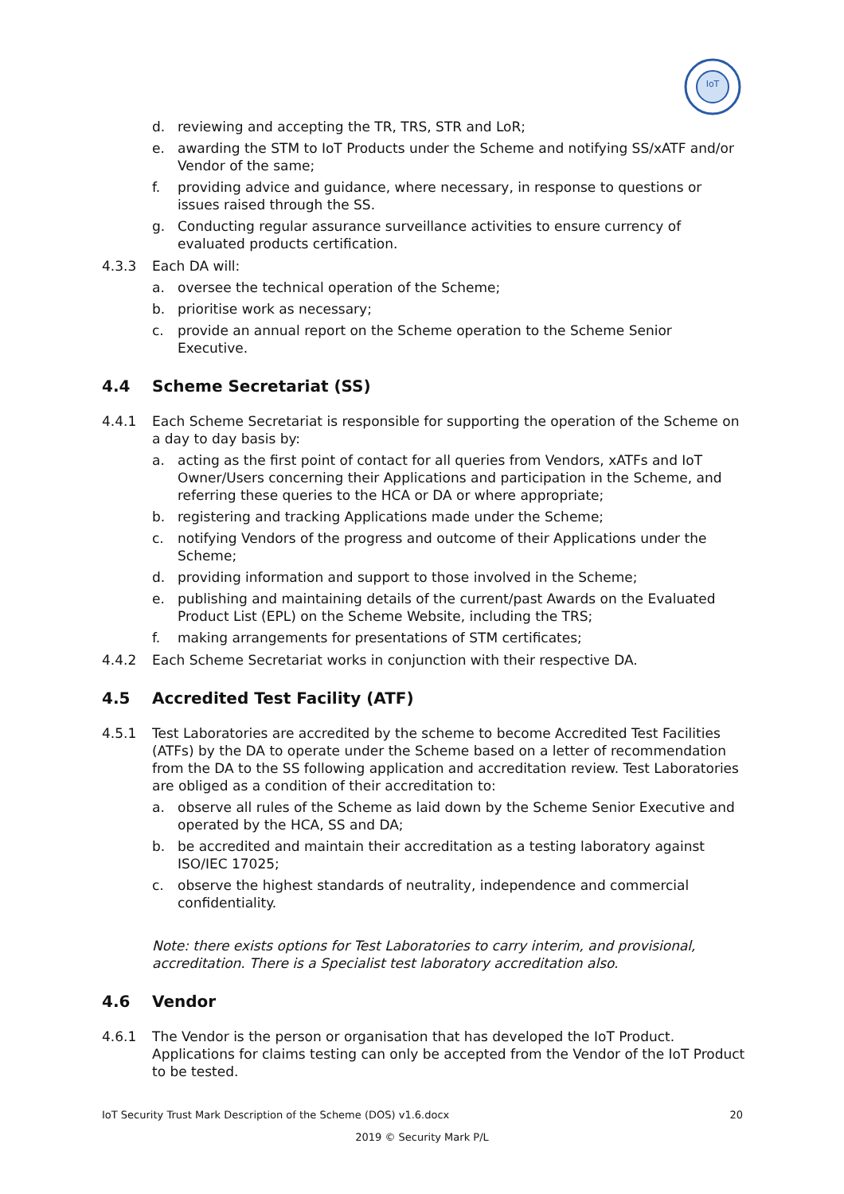IoT
d. reviewing and accepting the TR, TRS, STR and LoR;
e. awarding the STM to IoT Products under the Scheme and notifying SS/xATF and/or Vendor of the same;
f. providing advice and guidance, where necessary, in response to questions or issues raised through the SS.
g. Conducting regular assurance surveillance activities to ensure currency of evaluated products certification.
4.3.3 Each DA will:
a. oversee the technical operation of the Scheme;
b. prioritise work as necessary;
c. provide an annual report on the Scheme operation to the Scheme Senior Executive.
4.4 Scheme Secretariat (SS)
4.4.1 Each Scheme Secretariat is responsible for supporting the operation of the Scheme on a day to day basis by:
a. acting as the first point of contact for all queries from Vendors, xATFs and IoT Owner/Users concerning their Applications and participation in the Scheme, and referring these queries to the HCA or DA or where appropriate;
b. registering and tracking Applications made under the Scheme;
c. notifying Vendors of the progress and outcome of their Applications under the Scheme;
d. providing information and support to those involved in the Scheme;
e. publishing and maintaining details of the current/past Awards on the Evaluated Product List (EPL) on the Scheme Website, including the TRS;
f. making arrangements for presentations of STM certificates;
4.4.2 Each Scheme Secretariat works in conjunction with their respective DA.
4.5 Accredited Test Facility (ATF)
4.5.1 Test Laboratories are accredited by the scheme to become Accredited Test Facilities (ATFs) by the DA to operate under the Scheme based on a letter of recommendation from the DA to the SS following application and accreditation review. Test Laboratories are obliged as a condition of their accreditation to:
a. observe all rules of the Scheme as laid down by the Scheme Senior Executive and operated by the HCA, SS and DA;
b. be accredited and maintain their accreditation as a testing laboratory against ISO/IEC 17025;
c. observe the highest standards of neutrality, independence and commercial confidentiality.
Note: there exists options for Test Laboratories to carry interim, and provisional, accreditation. There is a Specialist test laboratory accreditation also.
4.6 Vendor
4.6.1 The Vendor is the person or organisation that has developed the IoT Product. Applications for claims testing can only be accepted from the Vendor of the IoT Product to be tested.
IoT Security Trust Mark Description of the Scheme (DOS) v1.6.docx 20
2019 © Security Mark P/L